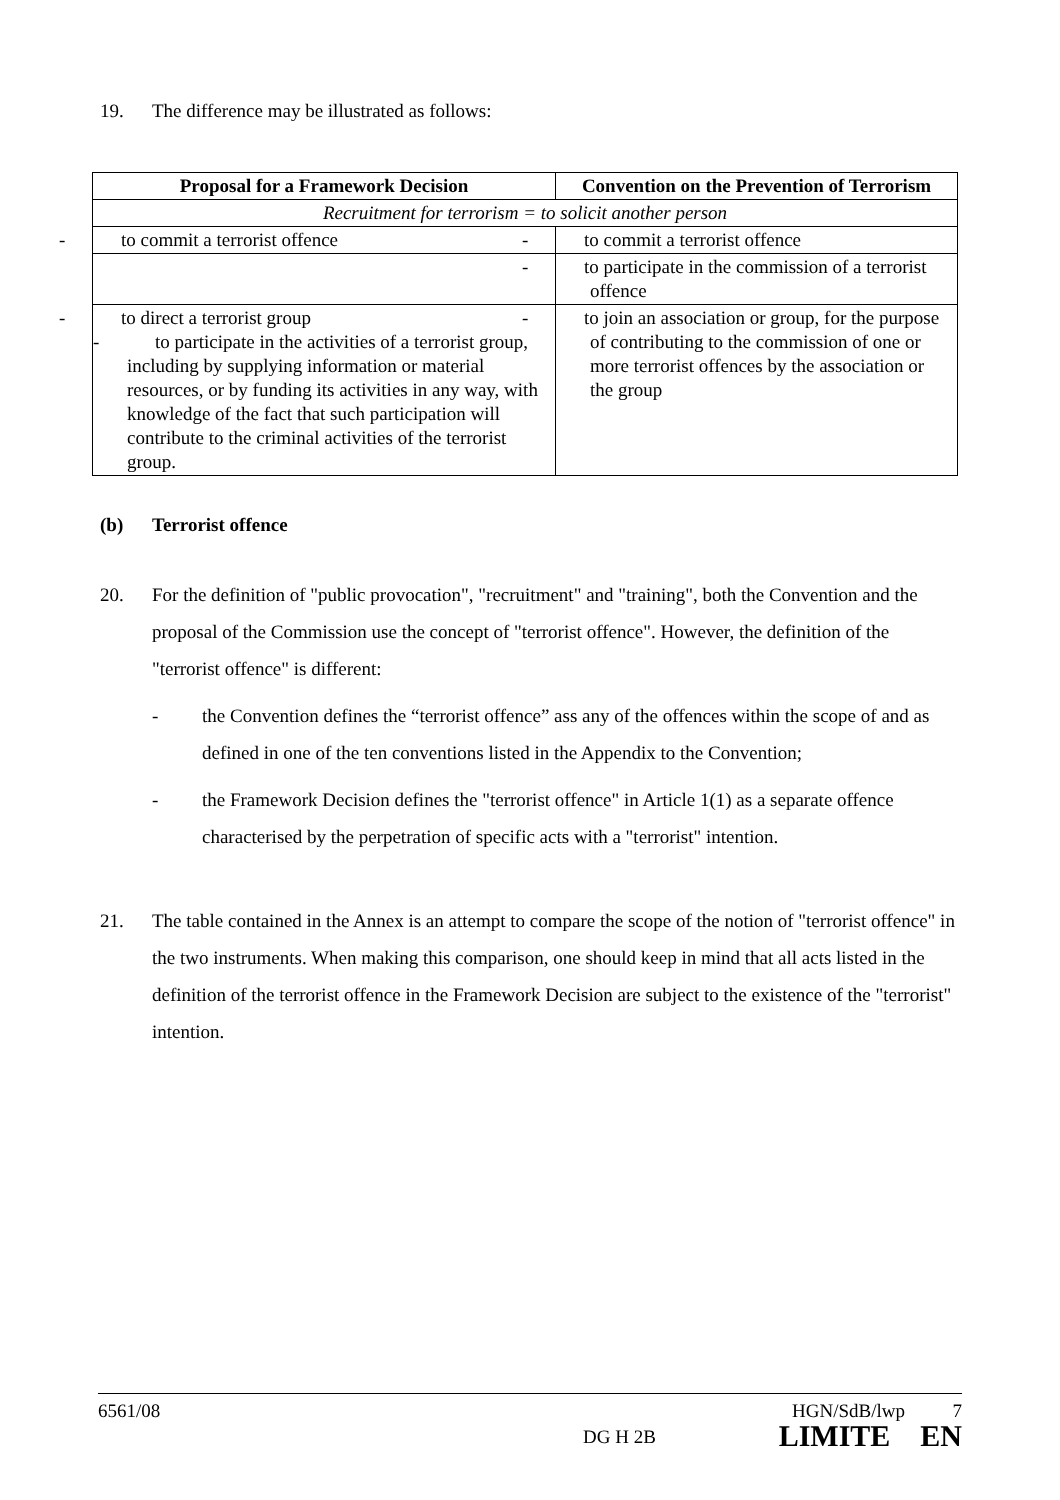19. The difference may be illustrated as follows:
| Proposal for a Framework Decision | Convention on the Prevention of Terrorism |
| --- | --- |
| Recruitment for terrorism = to solicit another person | |
| - to commit a terrorist offence | - to commit a terrorist offence |
| | - to participate in the commission of a terrorist offence |
| - to direct a terrorist group - to participate in the activities of a terrorist group, including by supplying information or material resources, or by funding its activities in any way, with knowledge of the fact that such participation will contribute to the criminal activities of the terrorist group. | - to join an association or group, for the purpose of contributing to the commission of one or more terrorist offences by the association or the group |
(b) Terrorist offence
20. For the definition of "public provocation", "recruitment" and "training", both the Convention and the proposal of the Commission use the concept of "terrorist offence". However, the definition of the "terrorist offence" is different:
- the Convention defines the “terrorist offence” ass any of the offences within the scope of and as defined in one of the ten conventions listed in the Appendix to the Convention;
- the Framework Decision defines the "terrorist offence" in Article 1(1) as a separate offence characterised by the perpetration of specific acts with a "terrorist" intention.
21. The table contained in the Annex is an attempt to compare the scope of the notion of "terrorist offence" in the two instruments. When making this comparison, one should keep in mind that all acts listed in the definition of the terrorist offence in the Framework Decision are subject to the existence of the "terrorist" intention.
6561/08
DG H 2B
HGN/SdB/lwp 7
LIMITE EN